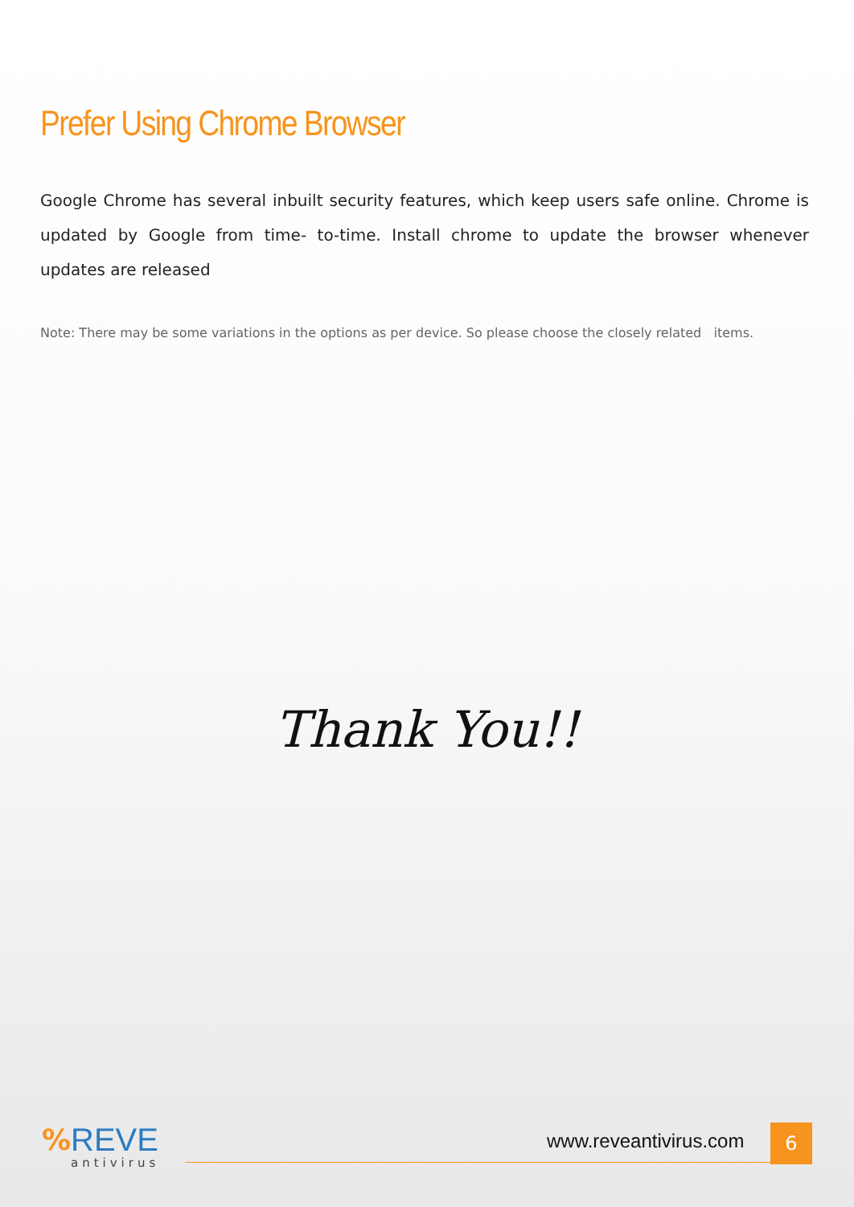Prefer Using Chrome Browser
Google Chrome has several inbuilt security features, which keep users safe online. Chrome is updated by Google from time- to-time. Install chrome to update the browser whenever updates are released
Note: There may be some variations in the options as per device. So please choose the closely related items.
Thank You!!
%
REVE
antivirus
www.reveantivirus.com 6